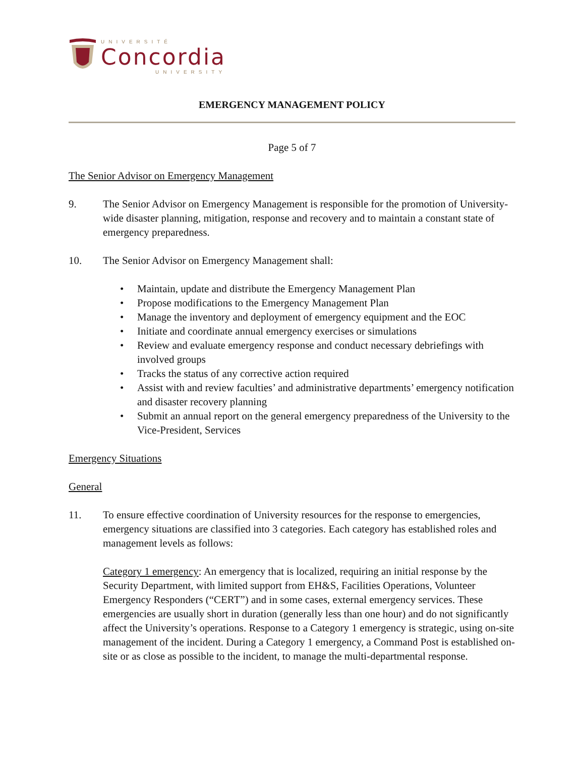UNIVERSITÉ
Concordia
UNIVERSITY
EMERGENCY MANAGEMENT POLICY
Page 5 of 7
The Senior Advisor on Emergency Management
9. The Senior Advisor on Emergency Management is responsible for the promotion of University-wide disaster planning, mitigation, response and recovery and to maintain a constant state of emergency preparedness.
10. The Senior Advisor on Emergency Management shall:
• Maintain, update and distribute the Emergency Management Plan
• Propose modifications to the Emergency Management Plan
• Manage the inventory and deployment of emergency equipment and the EOC
• Initiate and coordinate annual emergency exercises or simulations
• Review and evaluate emergency response and conduct necessary debriefings with involved groups
• Tracks the status of any corrective action required
• Assist with and review faculties’ and administrative departments’ emergency notification and disaster recovery planning
• Submit an annual report on the general emergency preparedness of the University to the Vice-President, Services
Emergency Situations
General
11. To ensure effective coordination of University resources for the response to emergencies, emergency situations are classified into 3 categories. Each category has established roles and management levels as follows:
Category 1 emergency: An emergency that is localized, requiring an initial response by the Security Department, with limited support from EH&S, Facilities Operations, Volunteer Emergency Responders (“CERT”) and in some cases, external emergency services. These emergencies are usually short in duration (generally less than one hour) and do not significantly affect the University’s operations. Response to a Category 1 emergency is strategic, using on-site management of the incident. During a Category 1 emergency, a Command Post is established on-site or as close as possible to the incident, to manage the multi-departmental response.